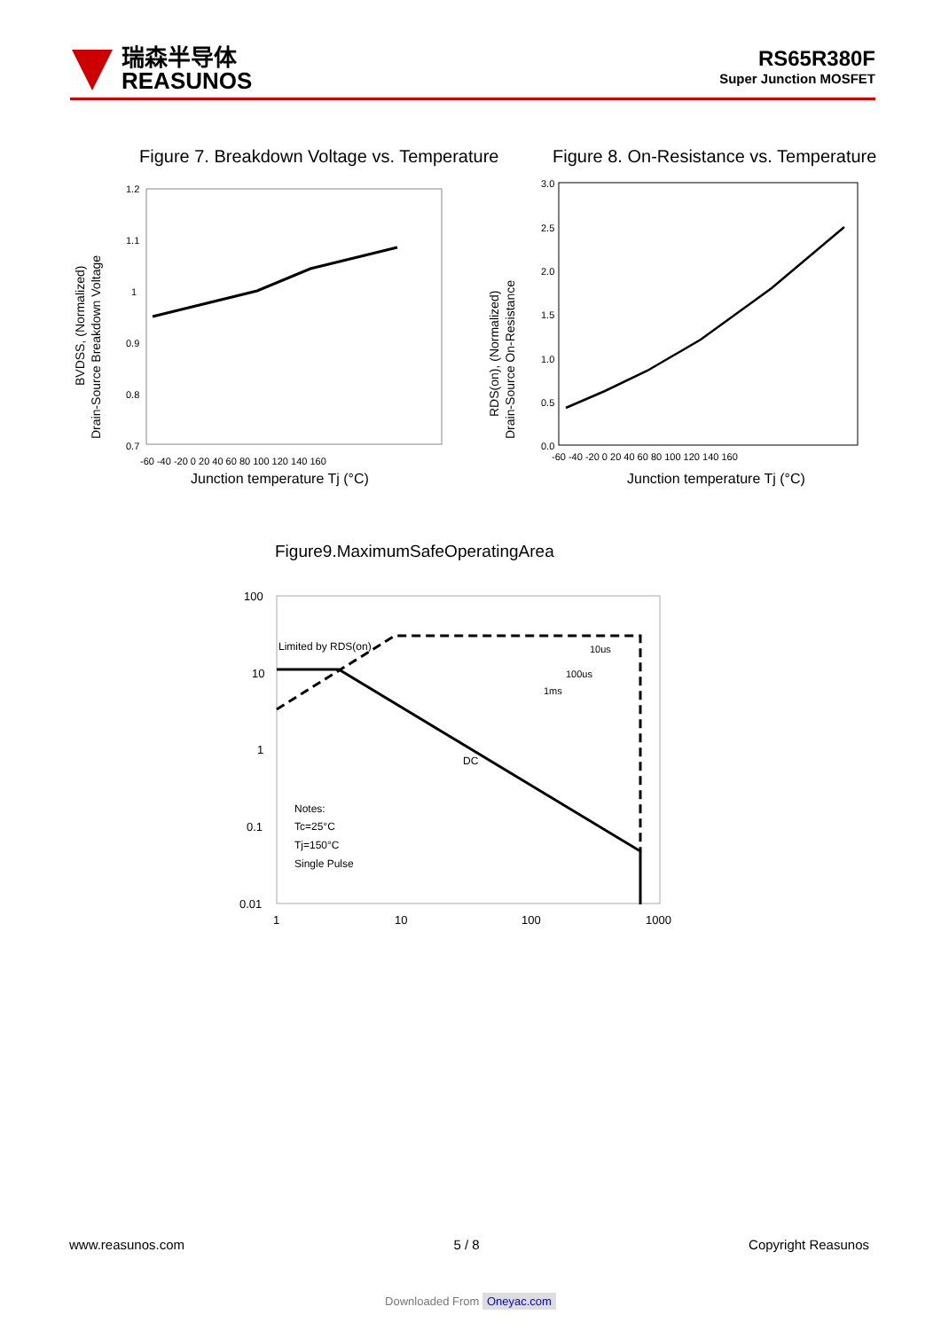瑞森半导体
REASUNOS
RS65R380F
Super Junction MOSFET
Figure 7. Breakdown Voltage vs. Temperature
Figure 8. On-Resistance vs. Temperature
1.2
1.1
1
0.9
0.8
0.7
-60 -40 -20 0 20 40 60 80 100 120 140 160
3.0
2.5
2.0
1.5
1.0
0.5
0.0
-60 -40 -20 0 20 40 60 80 100 120 140 160
Junction temperature Tj (°C)
Junction temperature Tj (°C)
BVDSS, (Normalized)
Drain-Source Breakdown Voltage
RDS(on), (Normalized)
Drain-Source On-Resistance
Figure9.MaximumSafeOperatingArea
100
10
1
0.1
0.01
1
10
100
1000
Limited by RDS(on)
10us
100us
1ms
DC
Notes:
Tc=25°C
Tj=150°C
Single Pulse
www.reasunos.com 5 / 8 Copyright Reasunos
Downloaded From Oneyac.com